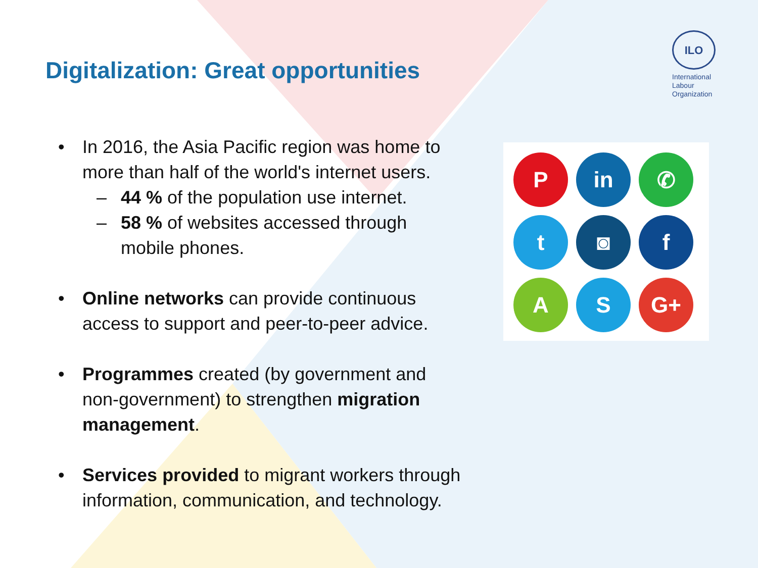Digitalization: Great opportunities
ILO
International
Labour
Organization
P
in
✆
t
◙
f
A
S
G+
• In 2016, the Asia Pacific region was home to more than half of the world's internet users.
– 44 % of the population use internet.
– 58 % of websites accessed through mobile phones.
• Online networks can provide continuous access to support and peer-to-peer advice.
• Programmes created (by government and non-government) to strengthen migration management.
• Services provided to migrant workers through information, communication, and technology.